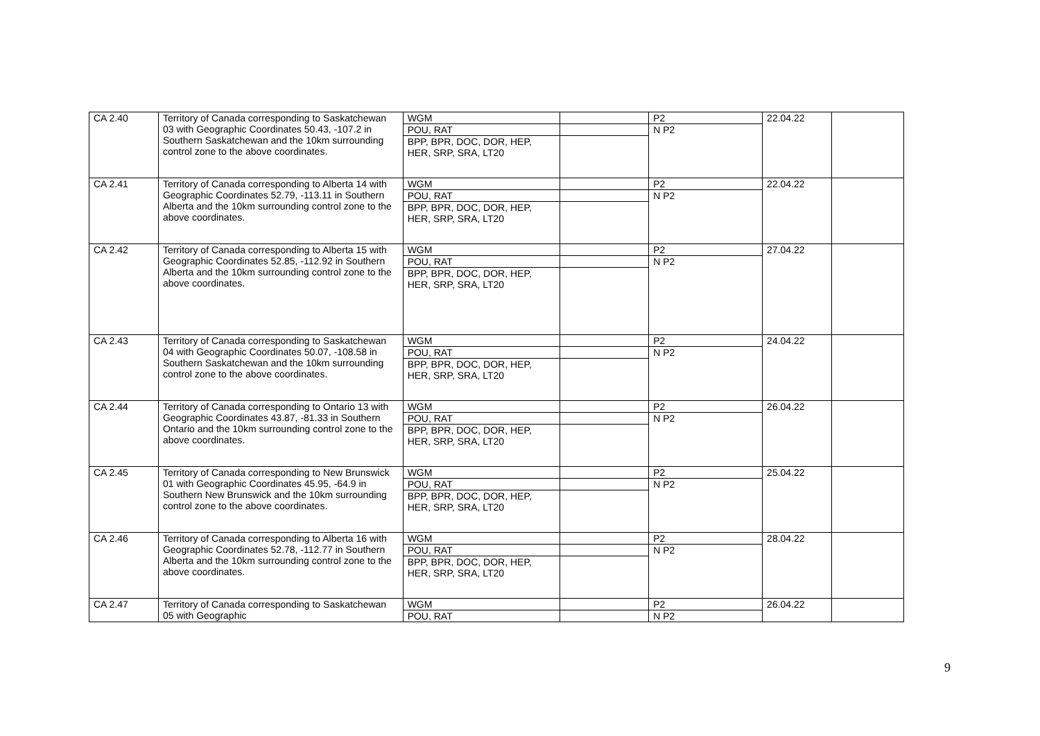| CA 2.40 | Territory of Canada corresponding to Saskatchewan 03 with Geographic Coordinates 50.43, -107.2 in Southern Saskatchewan and the 10km surrounding control zone to the above coordinates. | WGM POU, RAT BPP, BPR, DOC, DOR, HEP, HER, SRP, SRA, LT20 | | P2 N P2 | 22.04.22 | |
| CA 2.41 | Territory of Canada corresponding to Alberta 14 with Geographic Coordinates 52.79, -113.11 in Southern Alberta and the 10km surrounding control zone to the above coordinates. | WGM POU, RAT BPP, BPR, DOC, DOR, HEP, HER, SRP, SRA, LT20 | | P2 N P2 | 22.04.22 | |
| CA 2.42 | Territory of Canada corresponding to Alberta 15 with Geographic Coordinates 52.85, -112.92 in Southern Alberta and the 10km surrounding control zone to the above coordinates. | WGM POU, RAT BPP, BPR, DOC, DOR, HEP, HER, SRP, SRA, LT20 | | P2 N P2 | 27.04.22 | |
| CA 2.43 | Territory of Canada corresponding to Saskatchewan 04 with Geographic Coordinates 50.07, -108.58 in Southern Saskatchewan and the 10km surrounding control zone to the above coordinates. | WGM POU, RAT BPP, BPR, DOC, DOR, HEP, HER, SRP, SRA, LT20 | | P2 N P2 | 24.04.22 | |
| CA 2.44 | Territory of Canada corresponding to Ontario 13 with Geographic Coordinates 43.87, -81.33 in Southern Ontario and the 10km surrounding control zone to the above coordinates. | WGM POU, RAT BPP, BPR, DOC, DOR, HEP, HER, SRP, SRA, LT20 | | P2 N P2 | 26.04.22 | |
| CA 2.45 | Territory of Canada corresponding to New Brunswick 01 with Geographic Coordinates 45.95, -64.9 in Southern New Brunswick and the 10km surrounding control zone to the above coordinates. | WGM POU, RAT BPP, BPR, DOC, DOR, HEP, HER, SRP, SRA, LT20 | | P2 N P2 | 25.04.22 | |
| CA 2.46 | Territory of Canada corresponding to Alberta 16 with Geographic Coordinates 52.78, -112.77 in Southern Alberta and the 10km surrounding control zone to the above coordinates. | WGM POU, RAT BPP, BPR, DOC, DOR, HEP, HER, SRP, SRA, LT20 | | P2 N P2 | 28.04.22 | |
| CA 2.47 | Territory of Canada corresponding to Saskatchewan 05 with Geographic | WGM POU, RAT | | P2 N P2 | 26.04.22 | |
9